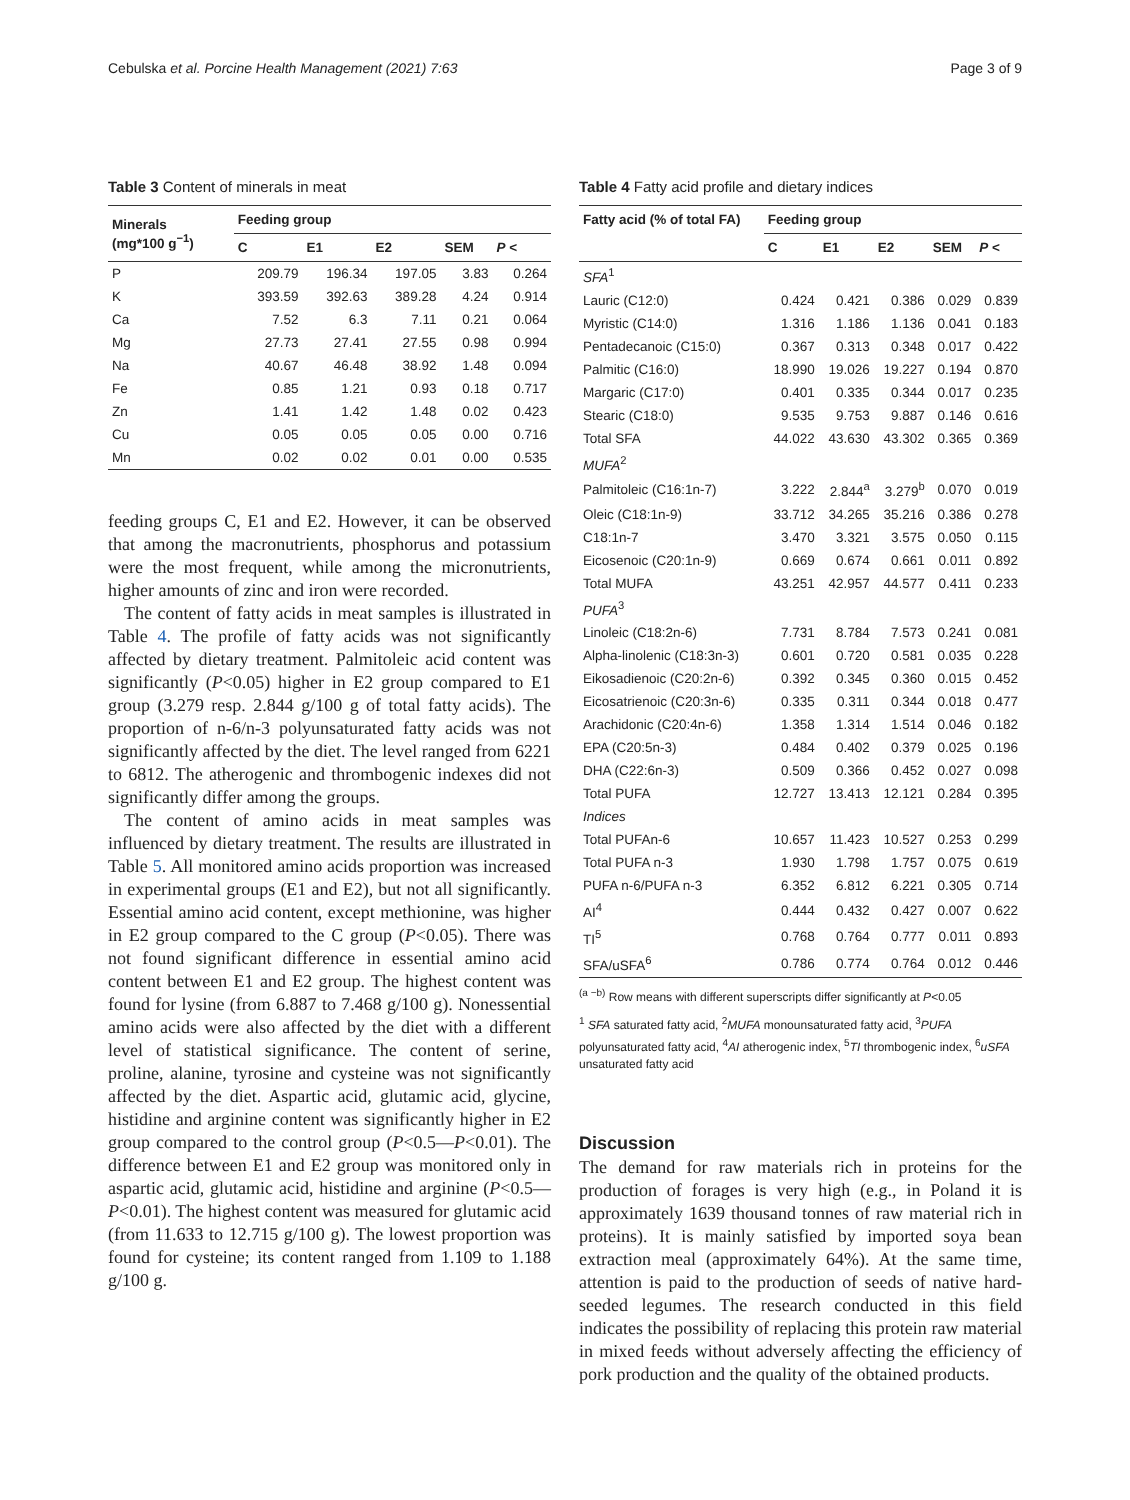Cebulska et al. Porcine Health Management (2021) 7:63 Page 3 of 9
Table 3 Content of minerals in meat
| Minerals (mg*100 g<sup>−1</sup>) | Feeding group | | | | |
| --- | --- | --- | --- | --- | --- |
| | C | E1 | E2 | SEM | P < |
| P | 209.79 | 196.34 | 197.05 | 3.83 | 0.264 |
| K | 393.59 | 392.63 | 389.28 | 4.24 | 0.914 |
| Ca | 7.52 | 6.3 | 7.11 | 0.21 | 0.064 |
| Mg | 27.73 | 27.41 | 27.55 | 0.98 | 0.994 |
| Na | 40.67 | 46.48 | 38.92 | 1.48 | 0.094 |
| Fe | 0.85 | 1.21 | 0.93 | 0.18 | 0.717 |
| Zn | 1.41 | 1.42 | 1.48 | 0.02 | 0.423 |
| Cu | 0.05 | 0.05 | 0.05 | 0.00 | 0.716 |
| Mn | 0.02 | 0.02 | 0.01 | 0.00 | 0.535 |
feeding groups C, E1 and E2. However, it can be observed that among the macronutrients, phosphorus and potassium were the most frequent, while among the micronutrients, higher amounts of zinc and iron were recorded.
The content of fatty acids in meat samples is illustrated in Table 4. The profile of fatty acids was not significantly affected by dietary treatment. Palmitoleic acid content was significantly (P<0.05) higher in E2 group compared to E1 group (3.279 resp. 2.844 g/100 g of total fatty acids). The proportion of n-6/n-3 polyunsaturated fatty acids was not significantly affected by the diet. The level ranged from 6221 to 6812. The atherogenic and thrombogenic indexes did not significantly differ among the groups.
The content of amino acids in meat samples was influenced by dietary treatment. The results are illustrated in Table 5. All monitored amino acids proportion was increased in experimental groups (E1 and E2), but not all significantly. Essential amino acid content, except methionine, was higher in E2 group compared to the C group (P<0.05). There was not found significant difference in essential amino acid content between E1 and E2 group. The highest content was found for lysine (from 6.887 to 7.468 g/100 g). Nonessential amino acids were also affected by the diet with a different level of statistical significance. The content of serine, proline, alanine, tyrosine and cysteine was not significantly affected by the diet. Aspartic acid, glutamic acid, glycine, histidine and arginine content was significantly higher in E2 group compared to the control group (P<0.5—P<0.01). The difference between E1 and E2 group was monitored only in aspartic acid, glutamic acid, histidine and arginine (P<0.5—P<0.01). The highest content was measured for glutamic acid (from 11.633 to 12.715 g/100 g). The lowest proportion was found for cysteine; its content ranged from 1.109 to 1.188 g/100 g.
Table 4 Fatty acid profile and dietary indices
| Fatty acid (% of total FA) | Feeding group | | | | |
| --- | --- | --- | --- | --- | --- |
| | C | E1 | E2 | SEM | P < |
| SFA<sup>1</sup> | | | | | |
| Lauric (C12:0) | 0.424 | 0.421 | 0.386 | 0.029 | 0.839 |
| Myristic (C14:0) | 1.316 | 1.186 | 1.136 | 0.041 | 0.183 |
| Pentadecanoic (C15:0) | 0.367 | 0.313 | 0.348 | 0.017 | 0.422 |
| Palmitic (C16:0) | 18.990 | 19.026 | 19.227 | 0.194 | 0.870 |
| Margaric (C17:0) | 0.401 | 0.335 | 0.344 | 0.017 | 0.235 |
| Stearic (C18:0) | 9.535 | 9.753 | 9.887 | 0.146 | 0.616 |
| Total SFA | 44.022 | 43.630 | 43.302 | 0.365 | 0.369 |
| MUFA<sup>2</sup> | | | | | |
| Palmitoleic (C16:1n-7) | 3.222 | 2.844<sup>a</sup> | 3.279<sup>b</sup> | 0.070 | 0.019 |
| Oleic (C18:1n-9) | 33.712 | 34.265 | 35.216 | 0.386 | 0.278 |
| C18:1n-7 | 3.470 | 3.321 | 3.575 | 0.050 | 0.115 |
| Eicosenoic (C20:1n-9) | 0.669 | 0.674 | 0.661 | 0.011 | 0.892 |
| Total MUFA | 43.251 | 42.957 | 44.577 | 0.411 | 0.233 |
| PUFA<sup>3</sup> | | | | | |
| Linoleic (C18:2n-6) | 7.731 | 8.784 | 7.573 | 0.241 | 0.081 |
| Alpha-linolenic (C18:3n-3) | 0.601 | 0.720 | 0.581 | 0.035 | 0.228 |
| Eikosadienoic (C20:2n-6) | 0.392 | 0.345 | 0.360 | 0.015 | 0.452 |
| Eicosatrienoic (C20:3n-6) | 0.335 | 0.311 | 0.344 | 0.018 | 0.477 |
| Arachidonic (C20:4n-6) | 1.358 | 1.314 | 1.514 | 0.046 | 0.182 |
| EPA (C20:5n-3) | 0.484 | 0.402 | 0.379 | 0.025 | 0.196 |
| DHA (C22:6n-3) | 0.509 | 0.366 | 0.452 | 0.027 | 0.098 |
| Total PUFA | 12.727 | 13.413 | 12.121 | 0.284 | 0.395 |
| Indices | | | | | |
| Total PUFAn-6 | 10.657 | 11.423 | 10.527 | 0.253 | 0.299 |
| Total PUFA n-3 | 1.930 | 1.798 | 1.757 | 0.075 | 0.619 |
| PUFA n-6/PUFA n-3 | 6.352 | 6.812 | 6.221 | 0.305 | 0.714 |
| AI<sup>4</sup> | 0.444 | 0.432 | 0.427 | 0.007 | 0.622 |
| TI<sup>5</sup> | 0.768 | 0.764 | 0.777 | 0.011 | 0.893 |
| SFA/uSFA<sup>6</sup> | 0.786 | 0.774 | 0.764 | 0.012 | 0.446 |
<sup>(a −b)</sup> Row means with different superscripts differ significantly at P<0.05
<sup>1</sup> SFA saturated fatty acid, <sup>2</sup>MUFA monounsaturated fatty acid, <sup>3</sup>PUFA polyunsaturated fatty acid, <sup>4</sup>AI atherogenic index, <sup>5</sup>TI thrombogenic index, <sup>6</sup>uSFA unsaturated fatty acid
Discussion
The demand for raw materials rich in proteins for the production of forages is very high (e.g., in Poland it is approximately 1639 thousand tonnes of raw material rich in proteins). It is mainly satisfied by imported soya bean extraction meal (approximately 64%). At the same time, attention is paid to the production of seeds of native hard-seeded legumes. The research conducted in this field indicates the possibility of replacing this protein raw material in mixed feeds without adversely affecting the efficiency of pork production and the quality of the obtained products.